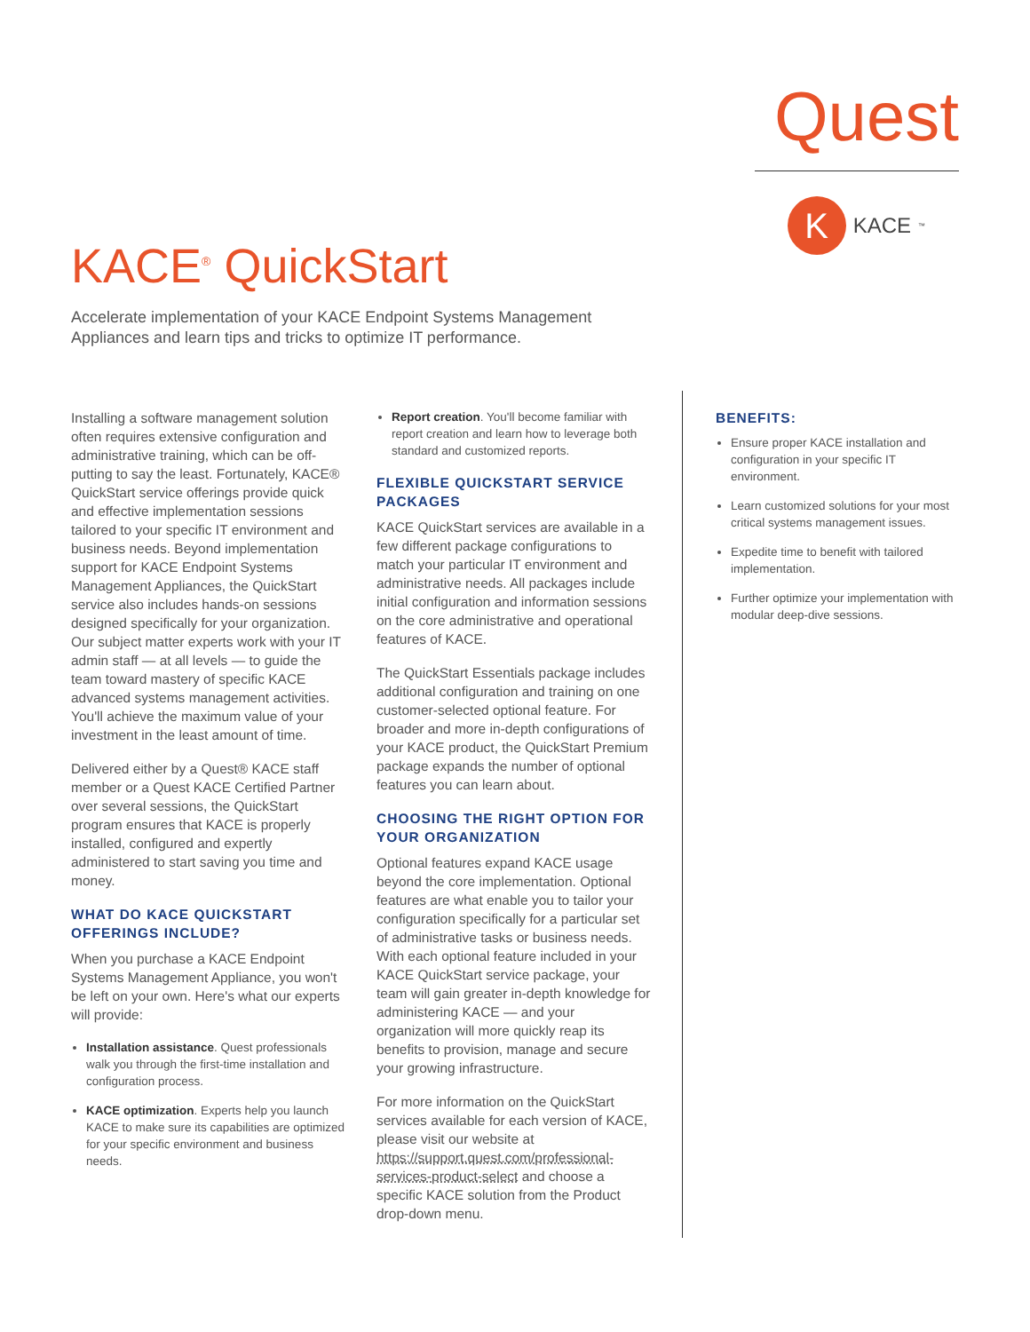Quest
K
KACE<sup>™</sup>
KACE<sup>®</sup> QuickStart
Accelerate implementation of your KACE Endpoint Systems Management Appliances and learn tips and tricks to optimize IT performance.
Installing a software management solution often requires extensive configuration and administrative training, which can be off-putting to say the least. Fortunately, KACE® QuickStart service offerings provide quick and effective implementation sessions tailored to your specific IT environment and business needs. Beyond implementation support for KACE Endpoint Systems Management Appliances, the QuickStart service also includes hands-on sessions designed specifically for your organization. Our subject matter experts work with your IT admin staff — at all levels — to guide the team toward mastery of specific KACE advanced systems management activities. You'll achieve the maximum value of your investment in the least amount of time.
Delivered either by a Quest® KACE staff member or a Quest KACE Certified Partner over several sessions, the QuickStart program ensures that KACE is properly installed, configured and expertly administered to start saving you time and money.
WHAT DO KACE QUICKSTART OFFERINGS INCLUDE?
When you purchase a KACE Endpoint Systems Management Appliance, you won't be left on your own. Here's what our experts will provide:
Installation assistance. Quest professionals walk you through the first-time installation and configuration process.
KACE optimization. Experts help you launch KACE to make sure its capabilities are optimized for your specific environment and business needs.
Report creation. You'll become familiar with report creation and learn how to leverage both standard and customized reports.
FLEXIBLE QUICKSTART SERVICE PACKAGES
KACE QuickStart services are available in a few different package configurations to match your particular IT environment and administrative needs. All packages include initial configuration and information sessions on the core administrative and operational features of KACE.
The QuickStart Essentials package includes additional configuration and training on one customer-selected optional feature. For broader and more in-depth configurations of your KACE product, the QuickStart Premium package expands the number of optional features you can learn about.
CHOOSING THE RIGHT OPTION FOR YOUR ORGANIZATION
Optional features expand KACE usage beyond the core implementation. Optional features are what enable you to tailor your configuration specifically for a particular set of administrative tasks or business needs. With each optional feature included in your KACE QuickStart service package, your team will gain greater in-depth knowledge for administering KACE — and your organization will more quickly reap its benefits to provision, manage and secure your growing infrastructure.
For more information on the QuickStart services available for each version of KACE, please visit our website at https://support.quest.com/professional-services-product-select and choose a specific KACE solution from the Product drop-down menu.
BENEFITS:
Ensure proper KACE installation and configuration in your specific IT environment.
Learn customized solutions for your most critical systems management issues.
Expedite time to benefit with tailored implementation.
Further optimize your implementation with modular deep-dive sessions.